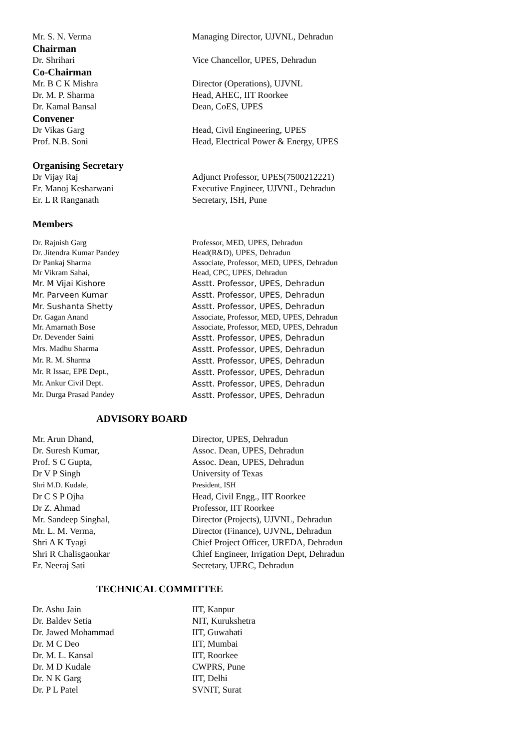| Mr. S. N. Verma | Managing Director, UJVNL, Dehradun |
| Chairman | |
| Dr. Shrihari | Vice Chancellor, UPES, Dehradun |
| Co-Chairman | |
| Mr. B C K Mishra | Director (Operations), UJVNL |
| Dr. M. P. Sharma | Head, AHEC, IIT Roorkee |
| Dr. Kamal Bansal | Dean, CoES, UPES |
| Convener | |
| Dr Vikas Garg | Head, Civil Engineering, UPES |
| Prof. N.B. Soni | Head, Electrical Power & Energy, UPES |
| Organising Secretary | |
| Dr Vijay Raj | Adjunct Professor, UPES(7500212221) |
| Er. Manoj Kesharwani | Executive Engineer, UJVNL, Dehradun |
| Er. L R Ranganath | Secretary, ISH, Pune |
| Members | |
| Dr. Rajnish Garg | Professor, MED, UPES, Dehradun |
| Dr. Jitendra Kumar Pandey | Head(R&D), UPES, Dehradun |
| Dr Pankaj Sharma | Associate, Professor, MED, UPES, Dehradun |
| Mr Vikram Sahai, | Head, CPC, UPES, Dehradun |
| Mr. M Vijai Kishore | Asstt. Professor, UPES, Dehradun |
| Mr. Parveen Kumar | Asstt. Professor, UPES, Dehradun |
| Mr. Sushanta Shetty | Asstt. Professor, UPES, Dehradun |
| Dr. Gagan Anand | Associate, Professor, MED, UPES, Dehradun |
| Mr. Amarnath Bose | Associate, Professor, MED, UPES, Dehradun |
| Dr. Devender Saini | Asstt. Professor, UPES, Dehradun |
| Mrs. Madhu Sharma | Asstt. Professor, UPES, Dehradun |
| Mr. R. M. Sharma | Asstt. Professor, UPES, Dehradun |
| Mr. R Issac, EPE Dept., | Asstt. Professor, UPES, Dehradun |
| Mr. Ankur Civil Dept. | Asstt. Professor, UPES, Dehradun |
| Mr. Durga Prasad Pandey | Asstt. Professor, UPES, Dehradun |
ADVISORY BOARD
| Mr. Arun Dhand, | Director, UPES, Dehradun |
| Dr. Suresh Kumar, | Assoc. Dean, UPES, Dehradun |
| Prof. S C Gupta, | Assoc. Dean, UPES, Dehradun |
| Dr V P Singh | University of Texas |
| Shri M.D. Kudale, | President, ISH |
| Dr C S P Ojha | Head, Civil Engg., IIT Roorkee |
| Dr Z. Ahmad | Professor, IIT Roorkee |
| Mr. Sandeep Singhal, | Director (Projects), UJVNL, Dehradun |
| Mr. L. M. Verma, | Director (Finance), UJVNL, Dehradun |
| Shri A K Tyagi | Chief Project Officer, UREDA, Dehradun |
| Shri R Chalisgaonkar | Chief Engineer, Irrigation Dept, Dehradun |
| Er. Neeraj Sati | Secretary, UERC, Dehradun |
TECHNICAL COMMITTEE
| Dr. Ashu Jain | IIT, Kanpur |
| Dr. Baldev Setia | NIT, Kurukshetra |
| Dr. Jawed Mohammad | IIT, Guwahati |
| Dr. M C Deo | IIT, Mumbai |
| Dr. M. L. Kansal | IIT, Roorkee |
| Dr. M D Kudale | CWPRS, Pune |
| Dr. N K Garg | IIT, Delhi |
| Dr. P L Patel | SVNIT, Surat |